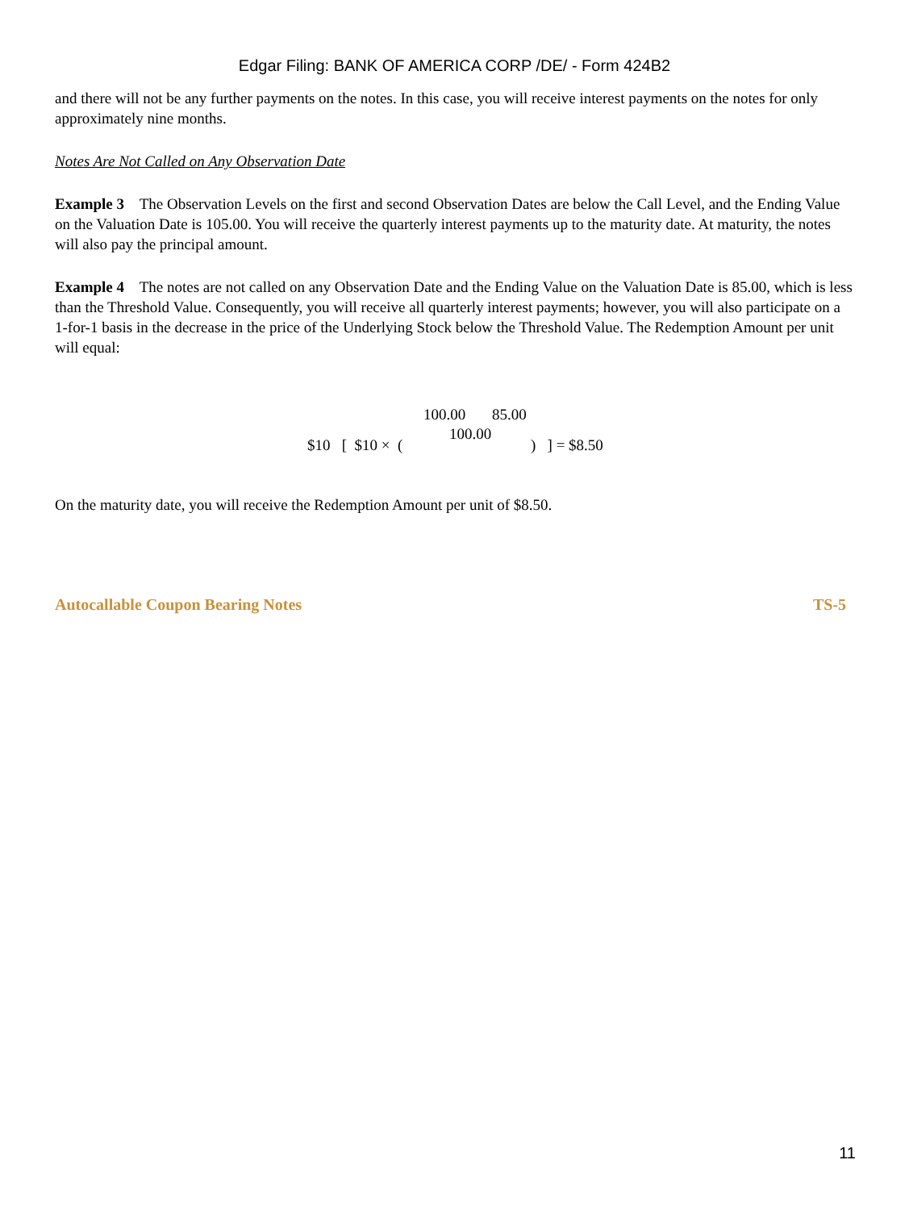Edgar Filing: BANK OF AMERICA CORP /DE/ - Form 424B2
and there will not be any further payments on the notes. In this case, you will receive interest payments on the notes for only approximately nine months.
Notes Are Not Called on Any Observation Date
Example 3 The Observation Levels on the first and second Observation Dates are below the Call Level, and the Ending Value on the Valuation Date is 105.00. You will receive the quarterly interest payments up to the maturity date. At maturity, the notes will also pay the principal amount.
Example 4 The notes are not called on any Observation Date and the Ending Value on the Valuation Date is 85.00, which is less than the Threshold Value. Consequently, you will receive all quarterly interest payments; however, you will also participate on a 1-for-1 basis in the decrease in the price of the Underlying Stock below the Threshold Value. The Redemption Amount per unit will equal:
100.00 85.00
100.00
$10 [ $10 × ( ) ] = $8.50
On the maturity date, you will receive the Redemption Amount per unit of $8.50.
Autocallable Coupon Bearing Notes TS-5
11